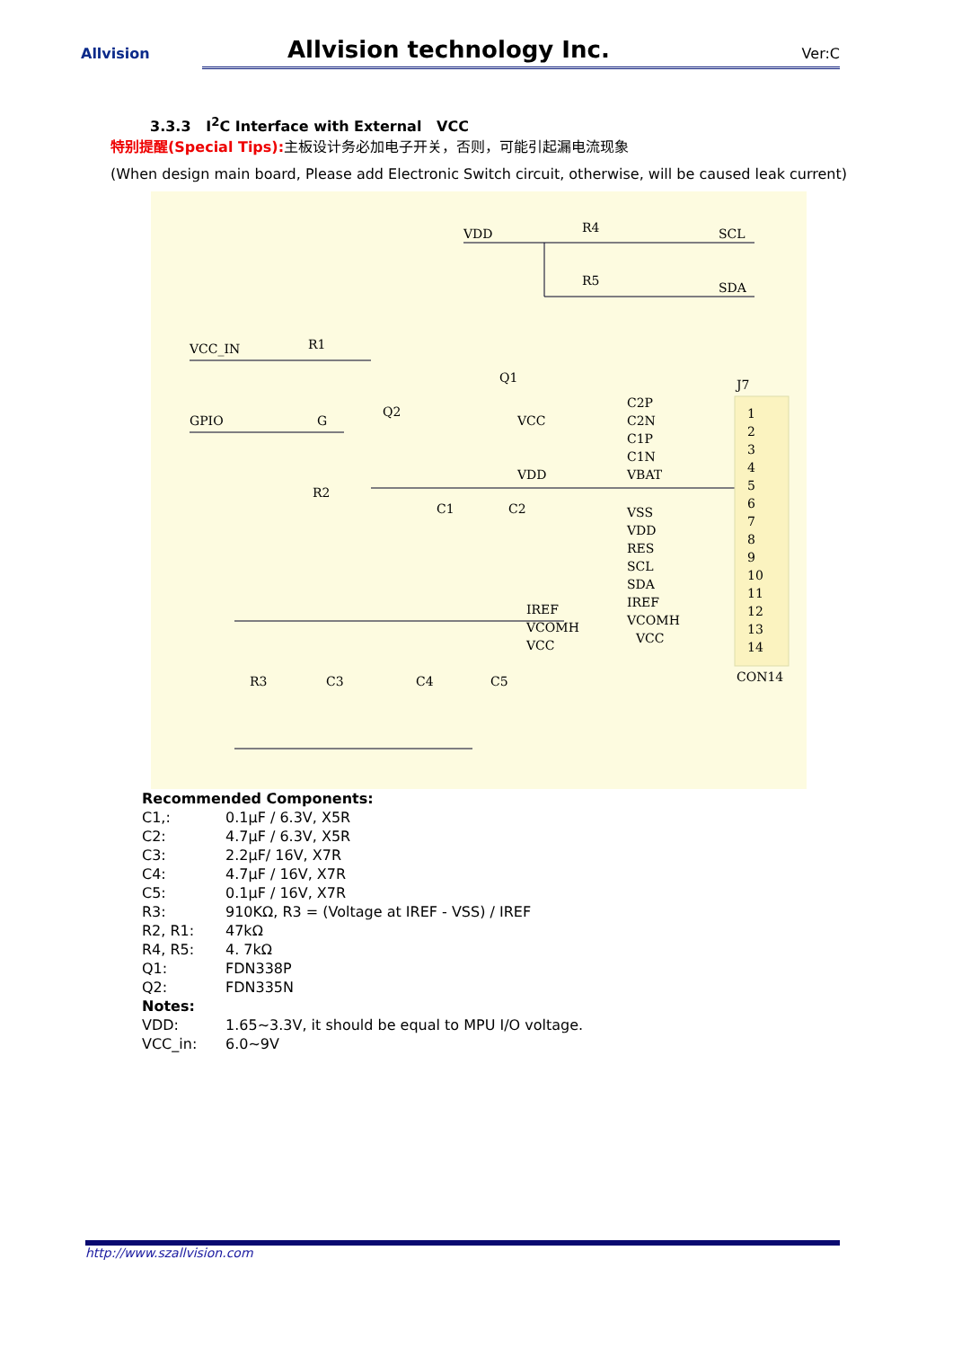Allvision Allvision technology Inc. Ver:C
3.3.3 I<sup>2</sup>C Interface with External VCC
特别提醒(Special Tips): 主板设计务必加电子开关，否则，可能引起漏电流现象
(When design main board, Please add Electronic Switch circuit, otherwise, will be caused leak current)
VDD
R4
SCL
R5
SDA
VCC_IN
R1
Q1
GPIO
G
Q2
VCC
R2
VDD
C1
C2
IREF
VCOMH
VCC
R3
C3
C4
C5
J7
C2P
C2N
C1P
C1N
VBAT
VSS
VDD
RES
SCL
SDA
IREF
VCOMH
VCC
1
2
3
4
5
6
7
8
9
10
11
12
13
14
CON14
| Recommended Components: | |
| C1,: | 0.1μF / 6.3V, X5R |
| C2: | 4.7μF / 6.3V, X5R |
| C3: | 2.2μF/ 16V, X7R |
| C4: | 4.7μF / 16V, X7R |
| C5: | 0.1μF / 16V, X7R |
| R3: | 910KΩ, R3 = (Voltage at IREF - VSS) / IREF |
| R2, R1: | 47kΩ |
| R4, R5: | 4. 7kΩ |
| Q1: | FDN338P |
| Q2: | FDN335N |
| Notes: | |
| VDD: | 1.65~3.3V, it should be equal to MPU I/O voltage. |
| VCC_in: | 6.0~9V |
http://www.szallvision.com